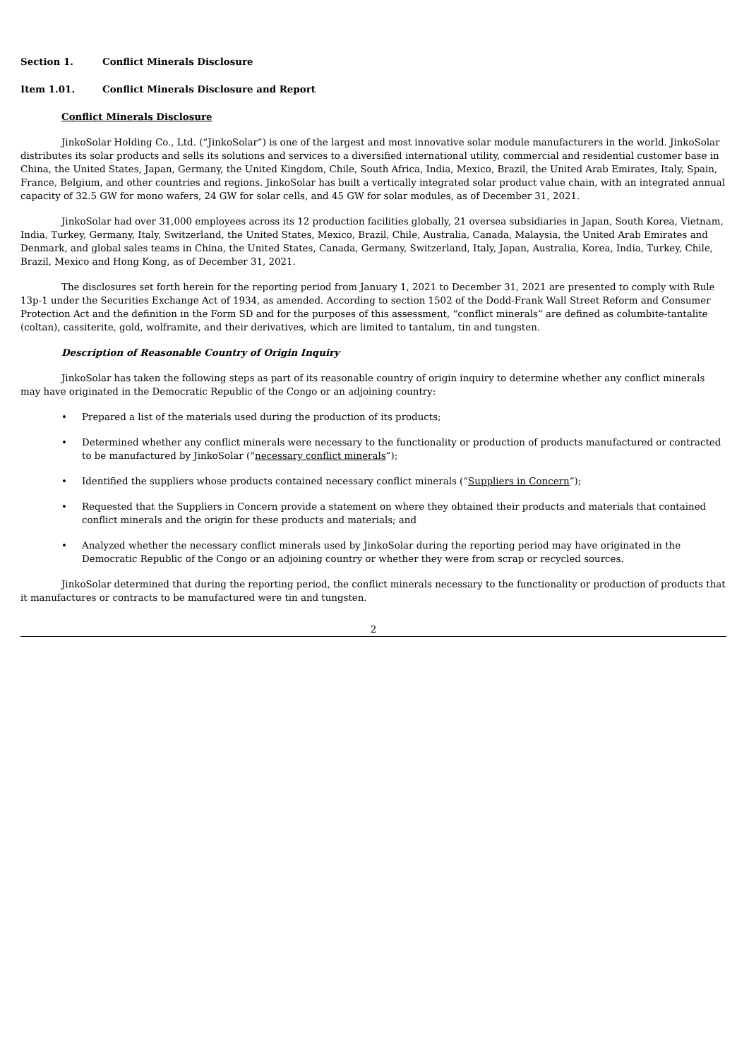Section 1. Conflict Minerals Disclosure
Item 1.01. Conflict Minerals Disclosure and Report
Conflict Minerals Disclosure
JinkoSolar Holding Co., Ltd. (“JinkoSolar”) is one of the largest and most innovative solar module manufacturers in the world. JinkoSolar distributes its solar products and sells its solutions and services to a diversified international utility, commercial and residential customer base in China, the United States, Japan, Germany, the United Kingdom, Chile, South Africa, India, Mexico, Brazil, the United Arab Emirates, Italy, Spain, France, Belgium, and other countries and regions. JinkoSolar has built a vertically integrated solar product value chain, with an integrated annual capacity of 32.5 GW for mono wafers, 24 GW for solar cells, and 45 GW for solar modules, as of December 31, 2021.
JinkoSolar had over 31,000 employees across its 12 production facilities globally, 21 oversea subsidiaries in Japan, South Korea, Vietnam, India, Turkey, Germany, Italy, Switzerland, the United States, Mexico, Brazil, Chile, Australia, Canada, Malaysia, the United Arab Emirates and Denmark, and global sales teams in China, the United States, Canada, Germany, Switzerland, Italy, Japan, Australia, Korea, India, Turkey, Chile, Brazil, Mexico and Hong Kong, as of December 31, 2021.
The disclosures set forth herein for the reporting period from January 1, 2021 to December 31, 2021 are presented to comply with Rule 13p-1 under the Securities Exchange Act of 1934, as amended. According to section 1502 of the Dodd-Frank Wall Street Reform and Consumer Protection Act and the definition in the Form SD and for the purposes of this assessment, “conflict minerals” are defined as columbite-tantalite (coltan), cassiterite, gold, wolframite, and their derivatives, which are limited to tantalum, tin and tungsten.
Description of Reasonable Country of Origin Inquiry
JinkoSolar has taken the following steps as part of its reasonable country of origin inquiry to determine whether any conflict minerals may have originated in the Democratic Republic of the Congo or an adjoining country:
• Prepared a list of the materials used during the production of its products;
• Determined whether any conflict minerals were necessary to the functionality or production of products manufactured or contracted to be manufactured by JinkoSolar (“necessary conflict minerals”);
• Identified the suppliers whose products contained necessary conflict minerals (“Suppliers in Concern”);
• Requested that the Suppliers in Concern provide a statement on where they obtained their products and materials that contained conflict minerals and the origin for these products and materials; and
• Analyzed whether the necessary conflict minerals used by JinkoSolar during the reporting period may have originated in the Democratic Republic of the Congo or an adjoining country or whether they were from scrap or recycled sources.
JinkoSolar determined that during the reporting period, the conflict minerals necessary to the functionality or production of products that it manufactures or contracts to be manufactured were tin and tungsten.
2